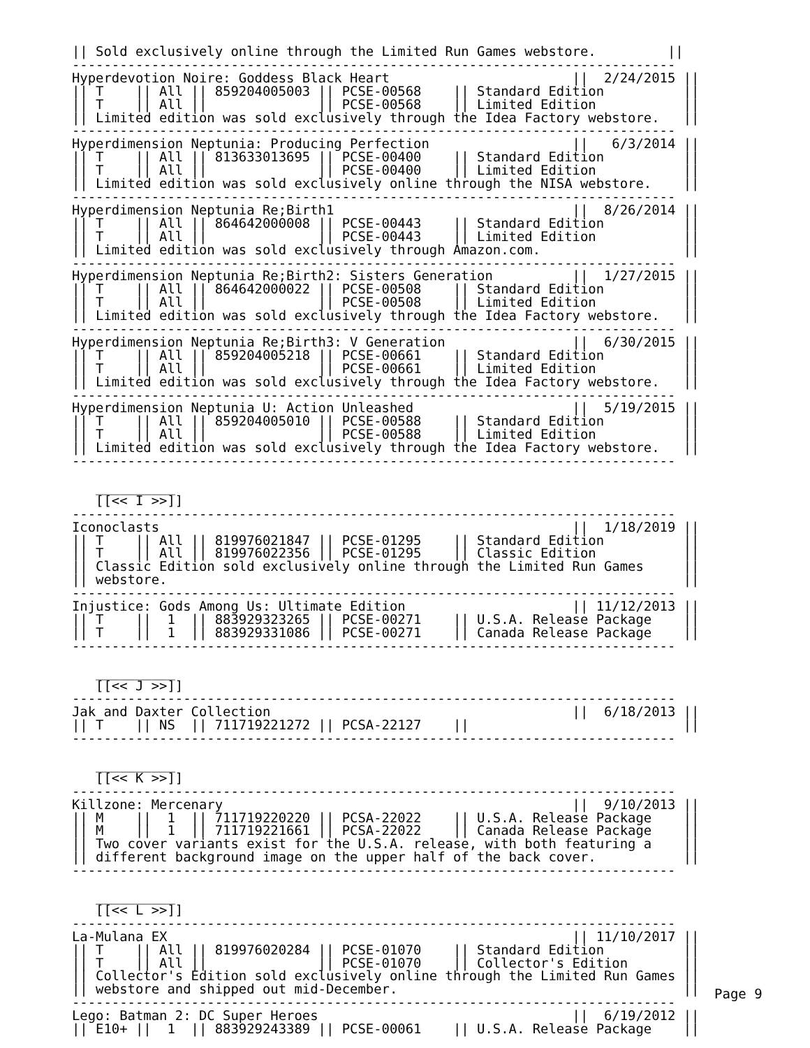|| Sold exclusively online through the Limited Run Games webstore.         ||
----------------------------------------------------------------------------
Hyperdevotion Noire: Goddess Black Heart                       ||  2/24/2015 ||
|| T    || All || 859204005003 || PCSE-00568    || Standard Edition          ||
|| T    || All ||              || PCSE-00568    || Limited Edition           ||
|| Limited edition was sold exclusively through the Idea Factory webstore.   ||
----------------------------------------------------------------------------
Hyperdimension Neptunia: Producing Perfection                  ||   6/3/2014 ||
|| T    || All || 813633013695 || PCSE-00400    || Standard Edition          ||
|| T    || All ||              || PCSE-00400    || Limited Edition           ||
|| Limited edition was sold exclusively online through the NISA webstore.    ||
----------------------------------------------------------------------------
Hyperdimension Neptunia Re;Birth1                              ||  8/26/2014 ||
|| T    || All || 864642000008 || PCSE-00443    || Standard Edition          ||
|| T    || All ||              || PCSE-00443    || Limited Edition           ||
|| Limited edition was sold exclusively through Amazon.com.                  ||
----------------------------------------------------------------------------
Hyperdimension Neptunia Re;Birth2: Sisters Generation          ||  1/27/2015 ||
|| T    || All || 864642000022 || PCSE-00508    || Standard Edition          ||
|| T    || All ||              || PCSE-00508    || Limited Edition           ||
|| Limited edition was sold exclusively through the Idea Factory webstore.   ||
----------------------------------------------------------------------------
Hyperdimension Neptunia Re;Birth3: V Generation                ||  6/30/2015 ||
|| T    || All || 859204005218 || PCSE-00661    || Standard Edition          ||
|| T    || All ||              || PCSE-00661    || Limited Edition           ||
|| Limited edition was sold exclusively through the Idea Factory webstore.   ||
----------------------------------------------------------------------------
Hyperdimension Neptunia U: Action Unleashed                    ||  5/19/2015 ||
|| T    || All || 859204005010 || PCSE-00588    || Standard Edition          ||
|| T    || All ||              || PCSE-00588    || Limited Edition           ||
|| Limited edition was sold exclusively through the Idea Factory webstore.   ||
----------------------------------------------------------------------------

   __________
   [[<< I >>]]
----------------------------------------------------------------------------
Iconoclasts                                                    ||  1/18/2019 ||
|| T    || All || 819976021847 || PCSE-01295    || Standard Edition          ||
|| T    || All || 819976022356 || PCSE-01295    || Classic Edition           ||
|| Classic Edition sold exclusively online through the Limited Run Games     ||
|| webstore.                                                                 ||
----------------------------------------------------------------------------
Injustice: Gods Among Us: Ultimate Edition                     || 11/12/2013 ||
|| T    ||  1  || 883929323265 || PCSE-00271    || U.S.A. Release Package    ||
|| T    ||  1  || 883929331086 || PCSE-00271    || Canada Release Package    ||
----------------------------------------------------------------------------

   __________
   [[<< J >>]]
----------------------------------------------------------------------------
Jak and Daxter Collection                                      ||  6/18/2013 ||
|| T    || NS  || 711719221272 || PCSA-22127    ||                           ||
----------------------------------------------------------------------------

   __________
   [[<< K >>]]
----------------------------------------------------------------------------
Killzone: Mercenary                                            ||  9/10/2013 ||
|| M    ||  1  || 711719220220 || PCSA-22022    || U.S.A. Release Package    ||
|| M    ||  1  || 711719221661 || PCSA-22022    || Canada Release Package    ||
|| Two cover variants exist for the U.S.A. release, with both featuring a    ||
|| different background image on the upper half of the back cover.           ||
----------------------------------------------------------------------------

   __________
   [[<< L >>]]
----------------------------------------------------------------------------
La-Mulana EX                                                   || 11/10/2017 ||
|| T    || All || 819976020284 || PCSE-01070    || Standard Edition          ||
|| T    || All ||              || PCSE-01070    || Collector's Edition       ||
|| Collector's Edition sold exclusively online through the Limited Run Games ||
|| webstore and shipped out mid-December.                                    ||
----------------------------------------------------------------------------
Lego: Batman 2: DC Super Heroes                                ||  6/19/2012 ||
|| E10+ ||  1  || 883929243389 || PCSE-00061    || U.S.A. Release Package    ||
Page 9